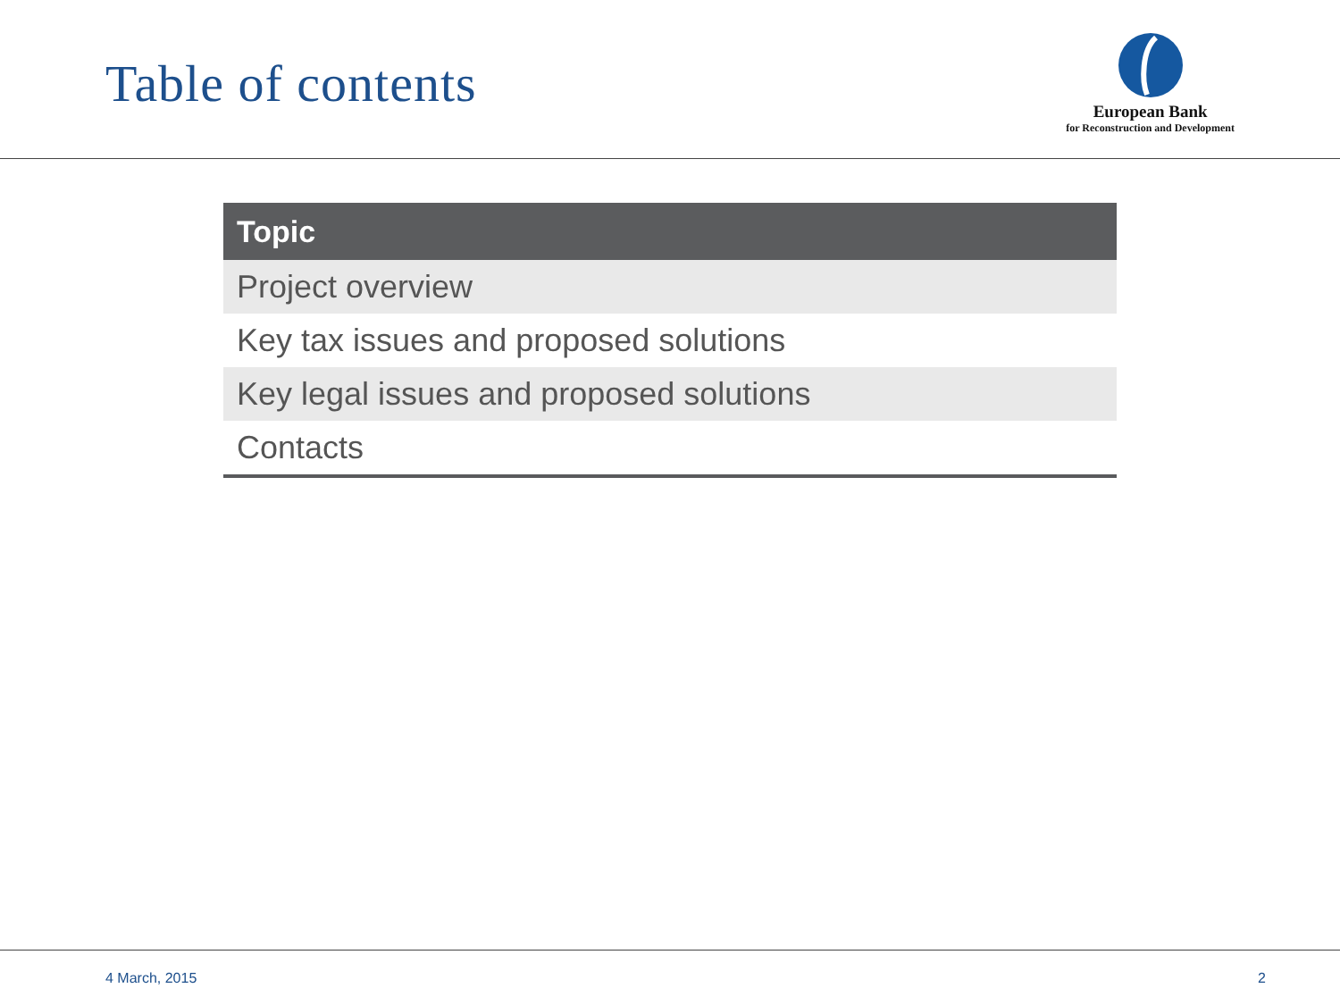Table of contents
European Bank
for Reconstruction and Development
| Topic |
| --- |
| Project overview |
| Key tax issues and proposed solutions |
| Key legal issues and proposed solutions |
| Contacts |
4 March, 2015 2